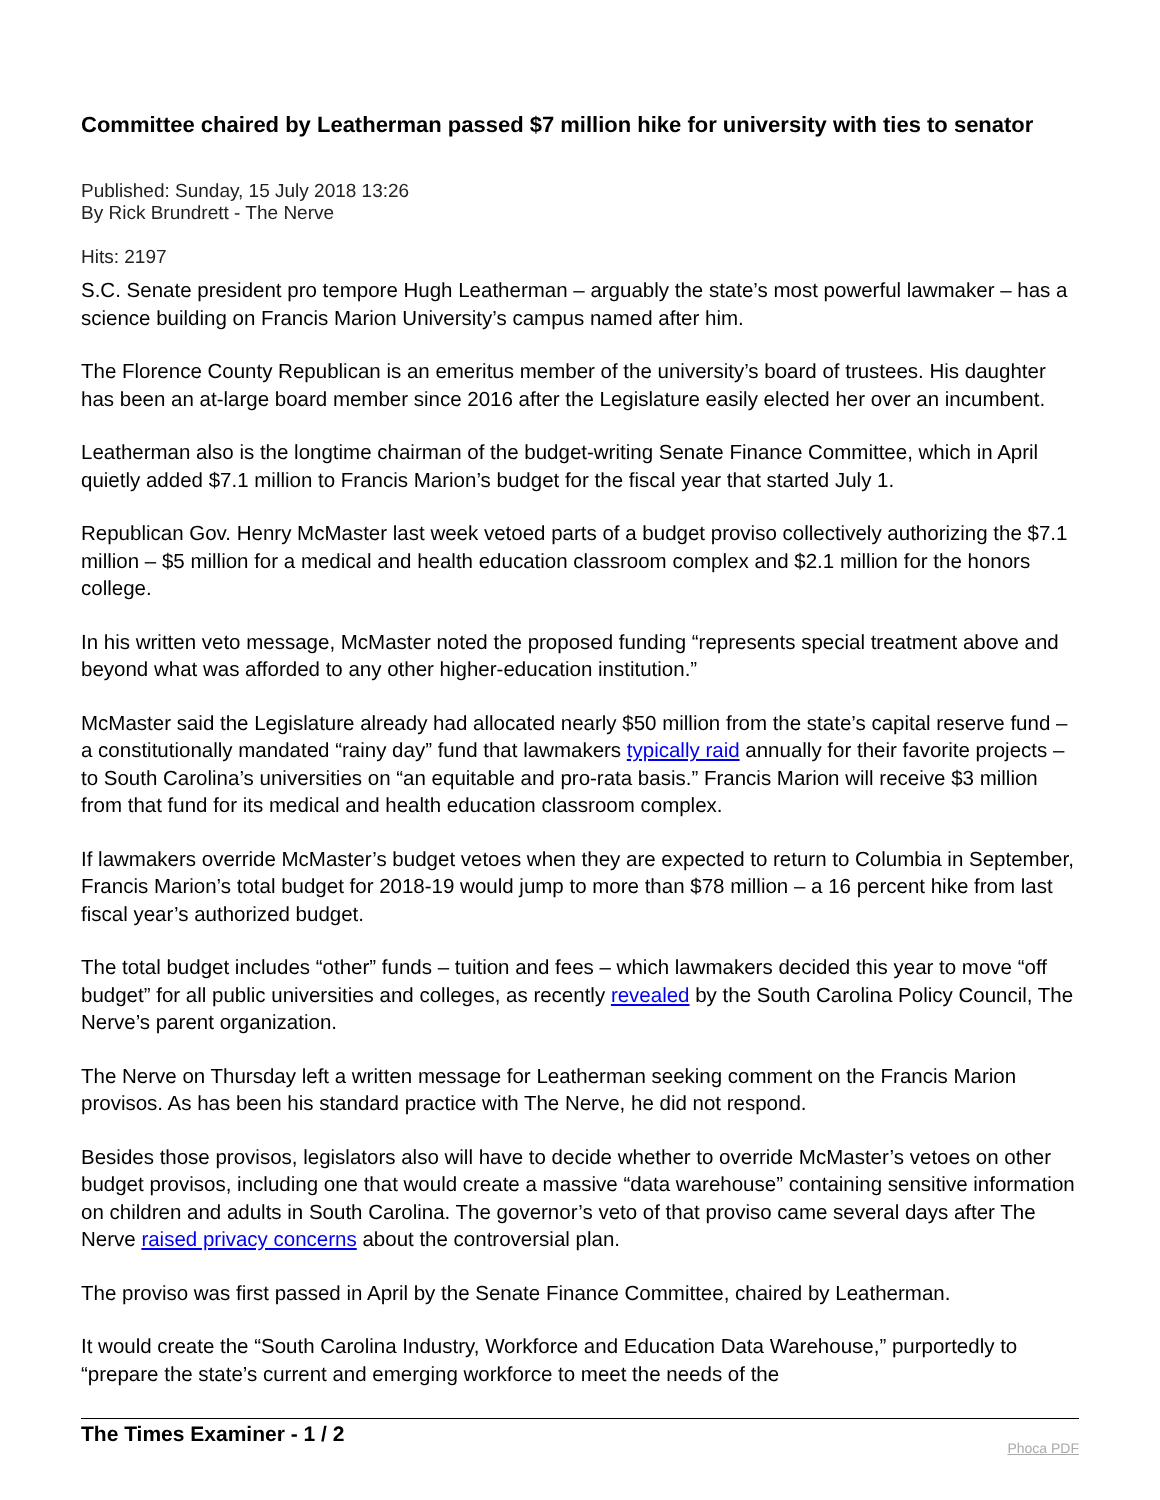Committee chaired by Leatherman passed $7 million hike for university with ties to senator
Published: Sunday, 15 July 2018 13:26
By Rick Brundrett - The Nerve
Hits: 2197
S.C. Senate president pro tempore Hugh Leatherman – arguably the state’s most powerful lawmaker – has a science building on Francis Marion University’s campus named after him.
The Florence County Republican is an emeritus member of the university’s board of trustees. His daughter has been an at-large board member since 2016 after the Legislature easily elected her over an incumbent.
Leatherman also is the longtime chairman of the budget-writing Senate Finance Committee, which in April quietly added $7.1 million to Francis Marion’s budget for the fiscal year that started July 1.
Republican Gov. Henry McMaster last week vetoed parts of a budget proviso collectively authorizing the $7.1 million – $5 million for a medical and health education classroom complex and $2.1 million for the honors college.
In his written veto message, McMaster noted the proposed funding “represents special treatment above and beyond what was afforded to any other higher-education institution.”
McMaster said the Legislature already had allocated nearly $50 million from the state’s capital reserve fund – a constitutionally mandated “rainy day” fund that lawmakers typically raid annually for their favorite projects – to South Carolina’s universities on “an equitable and pro-rata basis.” Francis Marion will receive $3 million from that fund for its medical and health education classroom complex.
If lawmakers override McMaster’s budget vetoes when they are expected to return to Columbia in September, Francis Marion’s total budget for 2018-19 would jump to more than $78 million – a 16 percent hike from last fiscal year’s authorized budget.
The total budget includes “other” funds – tuition and fees – which lawmakers decided this year to move “off budget” for all public universities and colleges, as recently revealed by the South Carolina Policy Council, The Nerve’s parent organization.
The Nerve on Thursday left a written message for Leatherman seeking comment on the Francis Marion provisos. As has been his standard practice with The Nerve, he did not respond.
Besides those provisos, legislators also will have to decide whether to override McMaster’s vetoes on other budget provisos, including one that would create a massive “data warehouse” containing sensitive information on children and adults in South Carolina. The governor’s veto of that proviso came several days after The Nerve raised privacy concerns about the controversial plan.
The proviso was first passed in April by the Senate Finance Committee, chaired by Leatherman.
It would create the “South Carolina Industry, Workforce and Education Data Warehouse,” purportedly to “prepare the state’s current and emerging workforce to meet the needs of the
The Times Examiner - 1 / 2 Phoca PDF